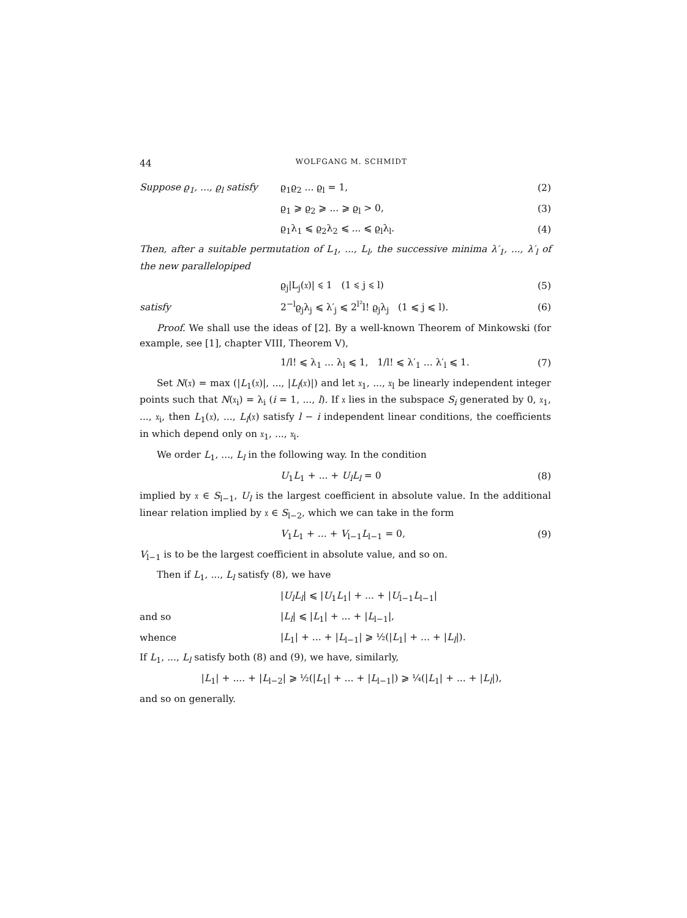44 WOLFGANG M. SCHMIDT
Suppose ϱ<sub>1</sub>, ..., ϱ<sub>l</sub> satisfy ϱ<sub>1</sub>ϱ<sub>2</sub> ... ϱ<sub>l</sub> = 1, (2)
ϱ<sub>1</sub> ⩾ ϱ<sub>2</sub> ⩾ ... ⩾ ϱ<sub>l</sub> > 0, (3)
ϱ<sub>1</sub>λ<sub>1</sub> ⩽ ϱ<sub>2</sub>λ<sub>2</sub> ⩽ ... ⩽ ϱ<sub>l</sub>λ<sub>l</sub>. (4)
Then, after a suitable permutation of L<sub>1</sub>, ..., L<sub>l</sub>, the successive minima λ′<sub>1</sub>, ..., λ′<sub>l</sub> of the new parallelopiped
ϱ<sub>j</sub>|L<sub>j</sub>(𝔵)| ⩽ 1 (1 ⩽ j ⩽ l) (5)
satisfy 2<sup>−l</sup>ϱ<sub>j</sub>λ<sub>j</sub> ⩽ λ′<sub>j</sub> ⩽ 2<sup>l²</sup>l! ϱ<sub>j</sub>λ<sub>j</sub> (1 ⩽ j ⩽ l). (6)
Proof. We shall use the ideas of [2]. By a well-known Theorem of Minkowski (for example, see [1], chapter VIII, Theorem V),
1/l! ⩽ λ<sub>1</sub> ... λ<sub>l</sub> ⩽ 1, 1/l! ⩽ λ′<sub>1</sub> ... λ′<sub>l</sub> ⩽ 1. (7)
Set N(𝔵) = max (|L<sub>1</sub>(𝔵)|, ..., |L<sub>l</sub>(𝔵)|) and let 𝔵<sub>1</sub>, ..., 𝔵<sub>l</sub> be linearly independent integer points such that N(𝔵<sub>i</sub>) = λ<sub>i</sub> (i = 1, ..., l). If 𝔵 lies in the subspace S<sub>i</sub> generated by 0, 𝔵<sub>1</sub>, ..., 𝔵<sub>i</sub>, then L<sub>1</sub>(𝔵), ..., L<sub>l</sub>(𝔵) satisfy l − i independent linear conditions, the coefficients in which depend only on 𝔵<sub>1</sub>, ..., 𝔵<sub>i</sub>.
We order L<sub>1</sub>, ..., L<sub>l</sub> in the following way. In the condition
U<sub>1</sub>L<sub>1</sub> + ... + U<sub>l</sub>L<sub>l</sub> = 0 (8)
implied by 𝔵 ∈ S<sub>l−1</sub>, U<sub>l</sub> is the largest coefficient in absolute value. In the additional linear relation implied by 𝔵 ∈ S<sub>l−2</sub>, which we can take in the form
V<sub>1</sub>L<sub>1</sub> + ... + V<sub>l−1</sub>L<sub>l−1</sub> = 0, (9)
V<sub>l−1</sub> is to be the largest coefficient in absolute value, and so on.
Then if L<sub>1</sub>, ..., L<sub>l</sub> satisfy (8), we have
|U<sub>l</sub>L<sub>l</sub>| ⩽ |U<sub>1</sub>L<sub>1</sub>| + ... + |U<sub>l−1</sub>L<sub>l−1</sub>|
and so |L<sub>l</sub>| ⩽ |L<sub>1</sub>| + ... + |L<sub>l−1</sub>|,
whence |L<sub>1</sub>| + ... + |L<sub>l−1</sub>| ⩾ ½(|L<sub>1</sub>| + ... + |L<sub>l</sub>|).
If L<sub>1</sub>, ..., L<sub>l</sub> satisfy both (8) and (9), we have, similarly,
|L<sub>1</sub>| + .... + |L<sub>l−2</sub>| ⩾ ½(|L<sub>1</sub>| + ... + |L<sub>l−1</sub>|) ⩾ ¼(|L<sub>1</sub>| + ... + |L<sub>l</sub>|),
and so on generally.